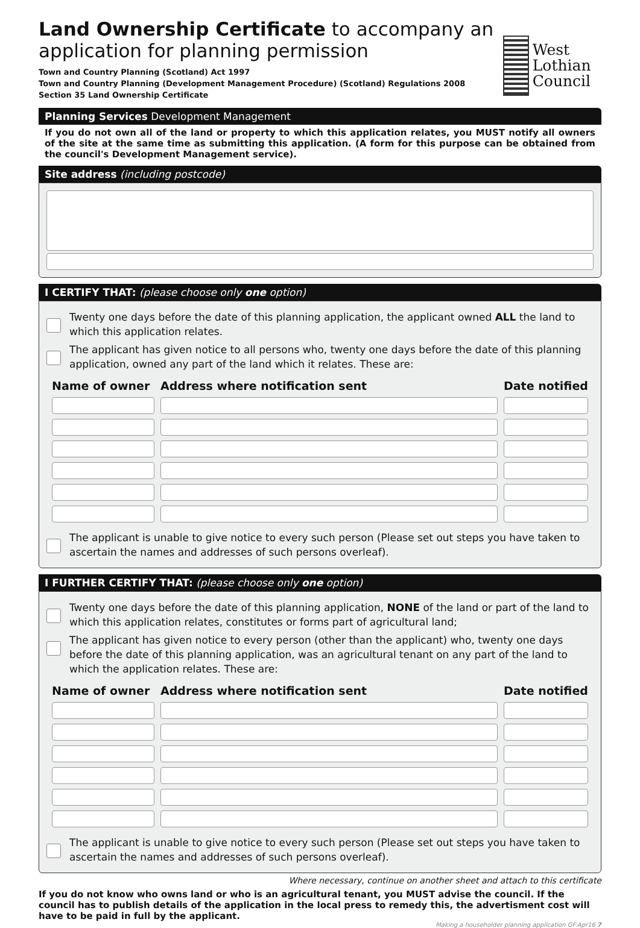Land Ownership Certificate to accompany an application for planning permission
Town and Country Planning (Scotland) Act 1997
Town and Country Planning (Development Management Procedure) (Scotland) Regulations 2008
Section 35 Land Ownership Certificate
West Lothian
Council
Planning Services Development Management
If you do not own all of the land or property to which this application relates, you MUST notify all owners of the site at the same time as submitting this application. (A form for this purpose can be obtained from the council's Development Management service).
Site address (including postcode)
I CERTIFY THAT: (please choose only one option)
Twenty one days before the date of this planning application, the applicant owned ALL the land to which this application relates.
The applicant has given notice to all persons who, twenty one days before the date of this planning application, owned any part of the land which it relates. These are:
| Name of owner | Address where notification sent | Date notified |
| --- | --- | --- |
The applicant is unable to give notice to every such person (Please set out steps you have taken to ascertain the names and addresses of such persons overleaf).
I FURTHER CERTIFY THAT: (please choose only one option)
Twenty one days before the date of this planning application, NONE of the land or part of the land to which this application relates, constitutes or forms part of agricultural land;
The applicant has given notice to every person (other than the applicant) who, twenty one days before the date of this planning application, was an agricultural tenant on any part of the land to which the application relates. These are:
| Name of owner | Address where notification sent | Date notified |
| --- | --- | --- |
The applicant is unable to give notice to every such person (Please set out steps you have taken to ascertain the names and addresses of such persons overleaf).
Where necessary, continue on another sheet and attach to this certificate
If you do not know who owns land or who is an agricultural tenant, you MUST advise the council. If the council has to publish details of the application in the local press to remedy this, the advertisment cost will have to be paid in full by the applicant.
Making a householder planning application GF:Apr16 7